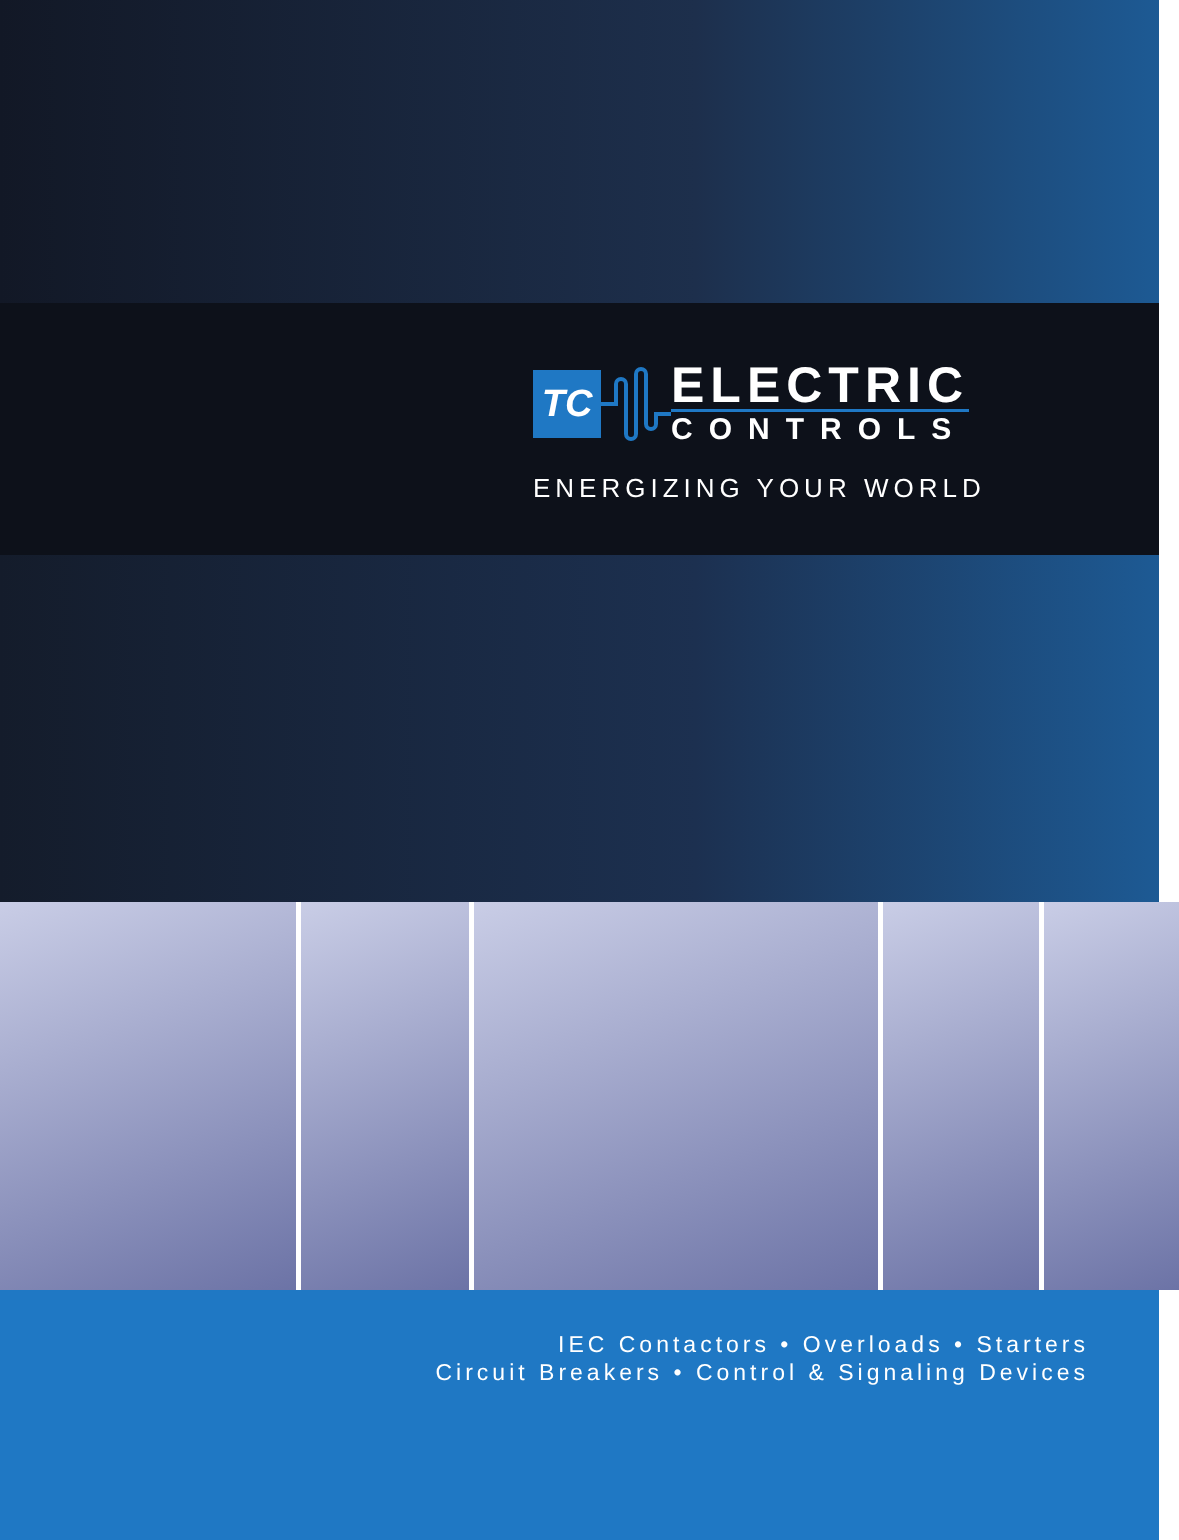TC
ELECTRIC
CONTROLS
ENERGIZING YOUR WORLD
IEC Contactors • Overloads • Starters
Circuit Breakers • Control & Signaling Devices